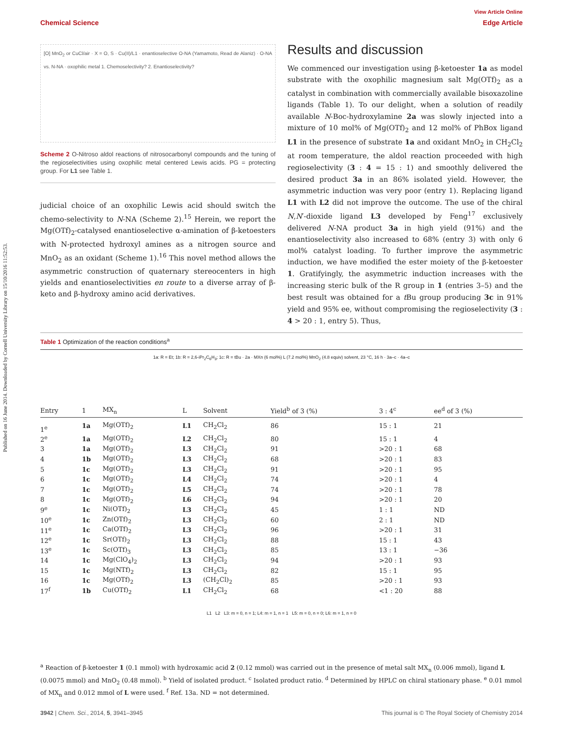Published on 16 June 2014. Downloaded by Cornell University Library on 15/10/2016 11:52:53.
View Article Online
Chemical Science Edge Article
[O] MnO<sub>2</sub> or CuCl/air · X = O, S · Cu(II)/L1 · enantioselective O-NA (Yamamoto, Read de Alaniz) · O-NA vs. N-NA · oxophilic metal 1. Chemoselectivity? 2. Enantioselectivity?
Scheme 2 O-Nitroso aldol reactions of nitrosocarbonyl compounds and the tuning of the regioselectivities using oxophilic metal centered Lewis acids. PG = protecting group. For L1 see Table 1.
judicial choice of an oxophilic Lewis acid should switch the chemo-selectivity to N-NA (Scheme 2).<sup>15</sup> Herein, we report the Mg(OTf)<sub>2</sub>-catalysed enantioselective α-amination of β-ketoesters with N-protected hydroxyl amines as a nitrogen source and MnO<sub>2</sub> as an oxidant (Scheme 1).<sup>16</sup> This novel method allows the asymmetric construction of quaternary stereocenters in high yields and enantioselectivities en route to a diverse array of β-keto and β-hydroxy amino acid derivatives.
Results and discussion
We commenced our investigation using β-ketoester 1a as model substrate with the oxophilic magnesium salt Mg(OTf)<sub>2</sub> as a catalyst in combination with commercially available bisoxazoline ligands (Table 1). To our delight, when a solution of readily available N-Boc-hydroxylamine 2a was slowly injected into a mixture of 10 mol% of Mg(OTf)<sub>2</sub> and 12 mol% of PhBox ligand L1 in the presence of substrate 1a and oxidant MnO<sub>2</sub> in CH<sub>2</sub>Cl<sub>2</sub> at room temperature, the aldol reaction proceeded with high regioselectivity (3 : 4 = 15 : 1) and smoothly delivered the desired product 3a in an 86% isolated yield. However, the asymmetric induction was very poor (entry 1). Replacing ligand L1 with L2 did not improve the outcome. The use of the chiral N,N′-dioxide ligand L3 developed by Feng<sup>17</sup> exclusively delivered N-NA product 3a in high yield (91%) and the enantioselectivity also increased to 68% (entry 3) with only 6 mol% catalyst loading. To further improve the asymmetric induction, we have modified the ester moiety of the β-ketoester 1. Gratifyingly, the asymmetric induction increases with the increasing steric bulk of the R group in 1 (entries 3–5) and the best result was obtained for a t Bu group producing 3c in 91% yield and 95% ee, without compromising the regioselectivity (3 : 4 > 20 : 1, entry 5). Thus,
Table 1 Optimization of the reaction conditions<sup>a</sup>
1a: R = Et; 1b: R = 2,6-iPr<sub>2</sub>C<sub>6</sub>H<sub>3</sub>; 1c: R = tBu · 2a · MXn (6 mol%) L (7.2 mol%) MnO<sub>2</sub> (4.8 equiv) solvent, 23 °C, 16 h · 3a–c · 4a–c
| Entry | 1 | MX<sub>n</sub> | L | Solvent | Yield<sup>b</sup> of 3 (%) | 3 : 4<sup>c</sup> | ee<sup>d</sup> of 3 (%) |
| --- | --- | --- | --- | --- | --- | --- | --- |
| 1<sup>e</sup> | 1a | Mg(OTf)<sub>2</sub> | L1 | CH<sub>2</sub>Cl<sub>2</sub> | 86 | 15 : 1 | 21 |
| 2<sup>e</sup> | 1a | Mg(OTf)<sub>2</sub> | L2 | CH<sub>2</sub>Cl<sub>2</sub> | 80 | 15 : 1 | 4 |
| 3 | 1a | Mg(OTf)<sub>2</sub> | L3 | CH<sub>2</sub>Cl<sub>2</sub> | 91 | >20 : 1 | 68 |
| 4 | 1b | Mg(OTf)<sub>2</sub> | L3 | CH<sub>2</sub>Cl<sub>2</sub> | 68 | >20 : 1 | 83 |
| 5 | 1c | Mg(OTf)<sub>2</sub> | L3 | CH<sub>2</sub>Cl<sub>2</sub> | 91 | >20 : 1 | 95 |
| 6 | 1c | Mg(OTf)<sub>2</sub> | L4 | CH<sub>2</sub>Cl<sub>2</sub> | 74 | >20 : 1 | 4 |
| 7 | 1c | Mg(OTf)<sub>2</sub> | L5 | CH<sub>2</sub>Cl<sub>2</sub> | 74 | >20 : 1 | 78 |
| 8 | 1c | Mg(OTf)<sub>2</sub> | L6 | CH<sub>2</sub>Cl<sub>2</sub> | 94 | >20 : 1 | 20 |
| 9<sup>e</sup> | 1c | Ni(OTf)<sub>2</sub> | L3 | CH<sub>2</sub>Cl<sub>2</sub> | 45 | 1 : 1 | ND |
| 10<sup>e</sup> | 1c | Zn(OTf)<sub>2</sub> | L3 | CH<sub>2</sub>Cl<sub>2</sub> | 60 | 2 : 1 | ND |
| 11<sup>e</sup> | 1c | Ca(OTf)<sub>2</sub> | L3 | CH<sub>2</sub>Cl<sub>2</sub> | 96 | >20 : 1 | 31 |
| 12<sup>e</sup> | 1c | Sr(OTf)<sub>2</sub> | L3 | CH<sub>2</sub>Cl<sub>2</sub> | 88 | 15 : 1 | 43 |
| 13<sup>e</sup> | 1c | Sc(OTf)<sub>3</sub> | L3 | CH<sub>2</sub>Cl<sub>2</sub> | 85 | 13 : 1 | −36 |
| 14 | 1c | Mg(ClO<sub>4</sub>)<sub>2</sub> | L3 | CH<sub>2</sub>Cl<sub>2</sub> | 94 | >20 : 1 | 93 |
| 15 | 1c | Mg(NTf)<sub>2</sub> | L3 | CH<sub>2</sub>Cl<sub>2</sub> | 82 | 15 : 1 | 95 |
| 16 | 1c | Mg(OTf)<sub>2</sub> | L3 | (CH<sub>2</sub>Cl)<sub>2</sub> | 85 | >20 : 1 | 93 |
| 17<sup>f</sup> | 1b | Cu(OTf)<sub>2</sub> | L1 | CH<sub>2</sub>Cl<sub>2</sub> | 68 | <1 : 20 | 88 |
L1 L2 L3: m = 0, n = 1; L4: m = 1, n = 1 L5: m = 0, n = 0; L6: m = 1, n = 0
<sup>a</sup> Reaction of β-ketoester 1 (0.1 mmol) with hydroxamic acid 2 (0.12 mmol) was carried out in the presence of metal salt MX<sub>n</sub> (0.006 mmol), ligand L (0.0075 mmol) and MnO<sub>2</sub> (0.48 mmol). <sup>b</sup> Yield of isolated product. <sup>c</sup> Isolated product ratio. <sup>d</sup> Determined by HPLC on chiral stationary phase. <sup>e</sup> 0.01 mmol of MX<sub>n</sub> and 0.012 mmol of L were used. <sup>f</sup> Ref. 13a. ND = not determined.
3942 | Chem. Sci., 2014, 5, 3941–3945 This journal is © The Royal Society of Chemistry 2014